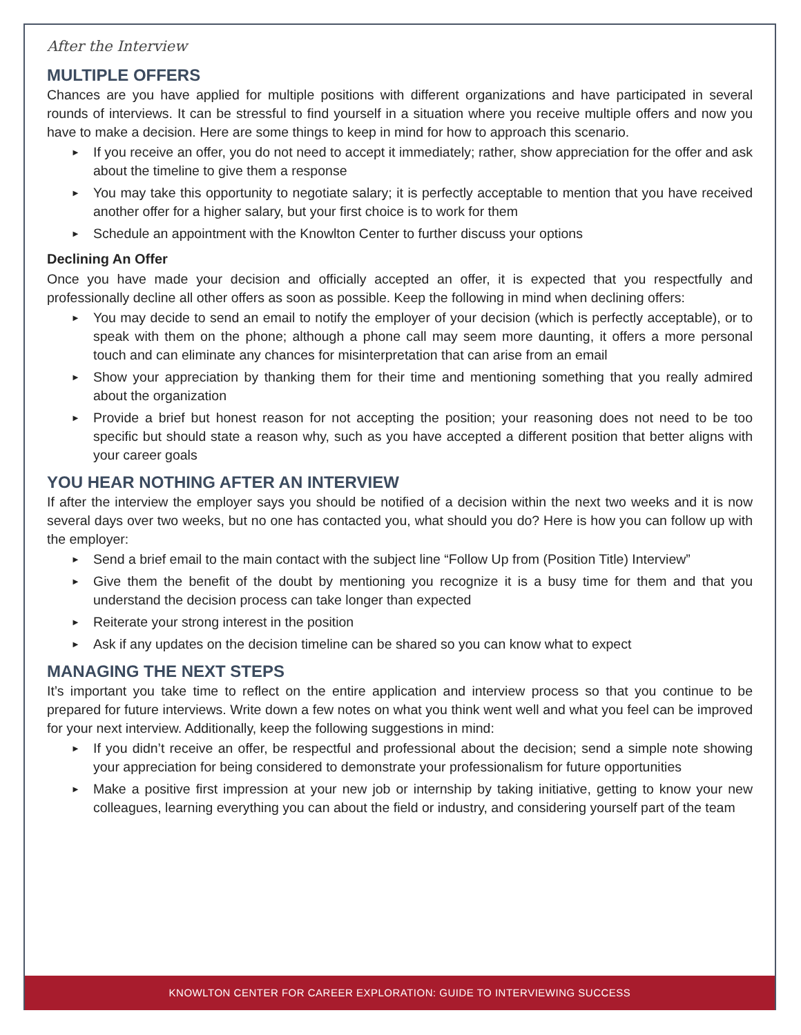After the Interview
MULTIPLE OFFERS
Chances are you have applied for multiple positions with different organizations and have participated in several rounds of interviews. It can be stressful to find yourself in a situation where you receive multiple offers and now you have to make a decision. Here are some things to keep in mind for how to approach this scenario.
► If you receive an offer, you do not need to accept it immediately; rather, show appreciation for the offer and ask about the timeline to give them a response
► You may take this opportunity to negotiate salary; it is perfectly acceptable to mention that you have received another offer for a higher salary, but your first choice is to work for them
► Schedule an appointment with the Knowlton Center to further discuss your options
Declining An Offer
Once you have made your decision and officially accepted an offer, it is expected that you respectfully and professionally decline all other offers as soon as possible. Keep the following in mind when declining offers:
► You may decide to send an email to notify the employer of your decision (which is perfectly acceptable), or to speak with them on the phone; although a phone call may seem more daunting, it offers a more personal touch and can eliminate any chances for misinterpretation that can arise from an email
► Show your appreciation by thanking them for their time and mentioning something that you really admired about the organization
► Provide a brief but honest reason for not accepting the position; your reasoning does not need to be too specific but should state a reason why, such as you have accepted a different position that better aligns with your career goals
YOU HEAR NOTHING AFTER AN INTERVIEW
If after the interview the employer says you should be notified of a decision within the next two weeks and it is now several days over two weeks, but no one has contacted you, what should you do? Here is how you can follow up with the employer:
► Send a brief email to the main contact with the subject line “Follow Up from (Position Title) Interview”
► Give them the benefit of the doubt by mentioning you recognize it is a busy time for them and that you understand the decision process can take longer than expected
► Reiterate your strong interest in the position
► Ask if any updates on the decision timeline can be shared so you can know what to expect
MANAGING THE NEXT STEPS
It’s important you take time to reflect on the entire application and interview process so that you continue to be prepared for future interviews. Write down a few notes on what you think went well and what you feel can be improved for your next interview. Additionally, keep the following suggestions in mind:
► If you didn’t receive an offer, be respectful and professional about the decision; send a simple note showing your appreciation for being considered to demonstrate your professionalism for future opportunities
► Make a positive first impression at your new job or internship by taking initiative, getting to know your new colleagues, learning everything you can about the field or industry, and considering yourself part of the team
KNOWLTON CENTER FOR CAREER EXPLORATION: GUIDE TO INTERVIEWING SUCCESS